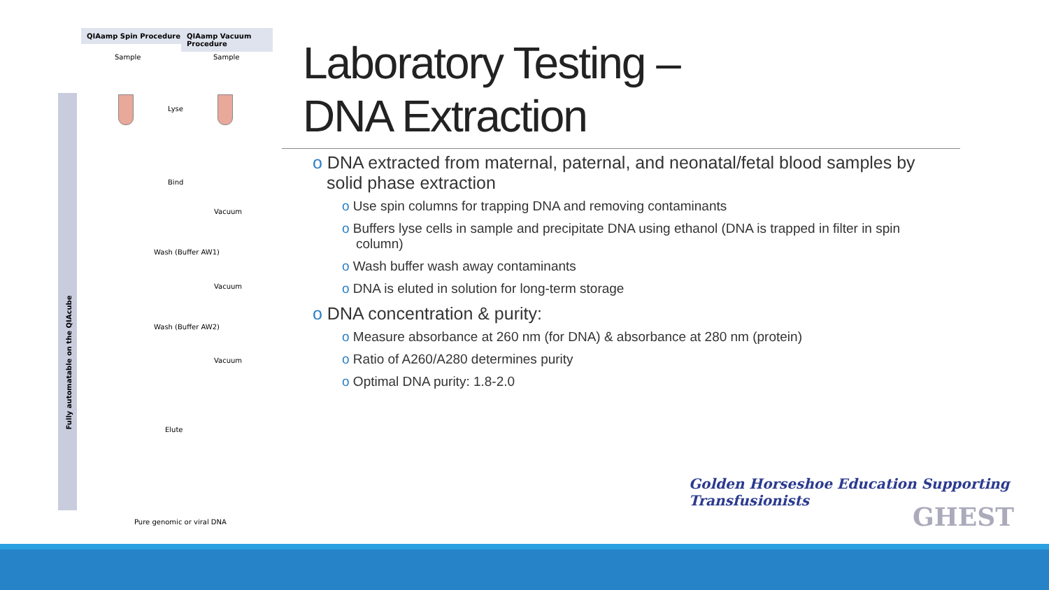QIAamp Spin Procedure QIAamp Vacuum Procedure
Sample Sample
Fully automatable on the QIAcube
Lyse
Bind
Vacuum
Wash (Buffer AW1)
Vacuum
Wash (Buffer AW2)
Vacuum
Elute
Pure genomic or viral DNA
Laboratory Testing –
DNA Extraction
o DNA extracted from maternal, paternal, and neonatal/fetal blood samples by solid phase extraction
o Use spin columns for trapping DNA and removing contaminants
o Buffers lyse cells in sample and precipitate DNA using ethanol (DNA is trapped in filter in spin column)
o Wash buffer wash away contaminants
o DNA is eluted in solution for long-term storage
o DNA concentration & purity:
o Measure absorbance at 260 nm (for DNA) & absorbance at 280 nm (protein)
o Ratio of A260/A280 determines purity
o Optimal DNA purity: 1.8-2.0
Golden Horseshoe Education Supporting Transfusionists
GHEST